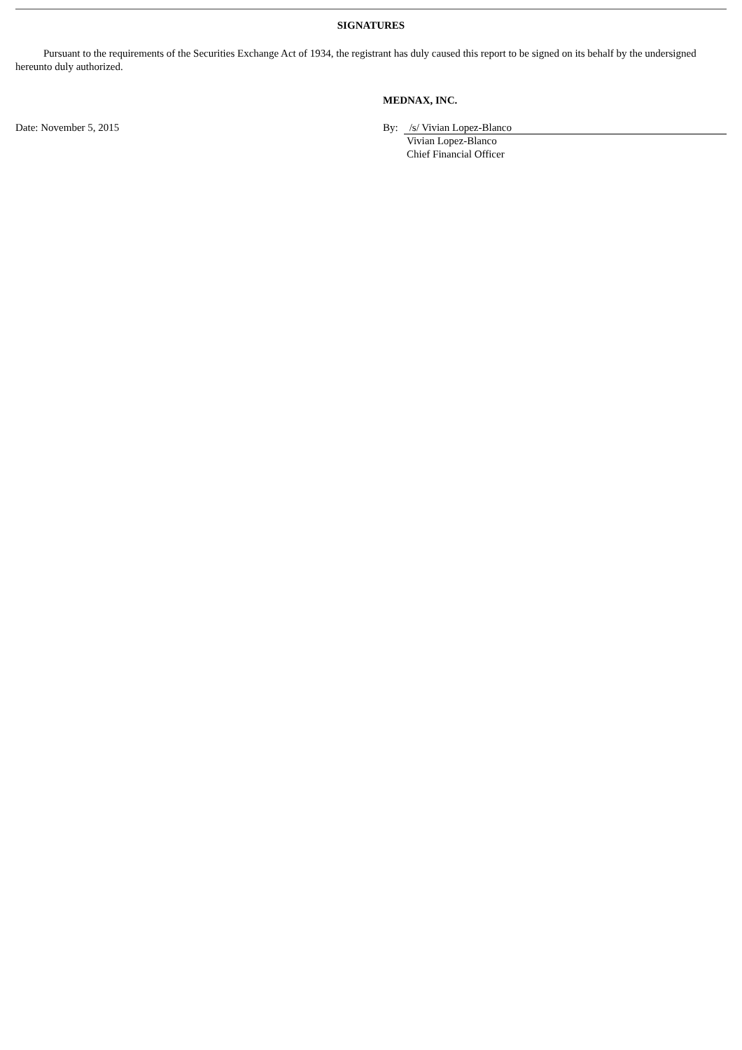SIGNATURES
Pursuant to the requirements of the Securities Exchange Act of 1934, the registrant has duly caused this report to be signed on its behalf by the undersigned hereunto duly authorized.
MEDNAX, INC.
Date: November 5, 2015 By: /s/ Vivian Lopez-Blanco
Vivian Lopez-Blanco
Chief Financial Officer